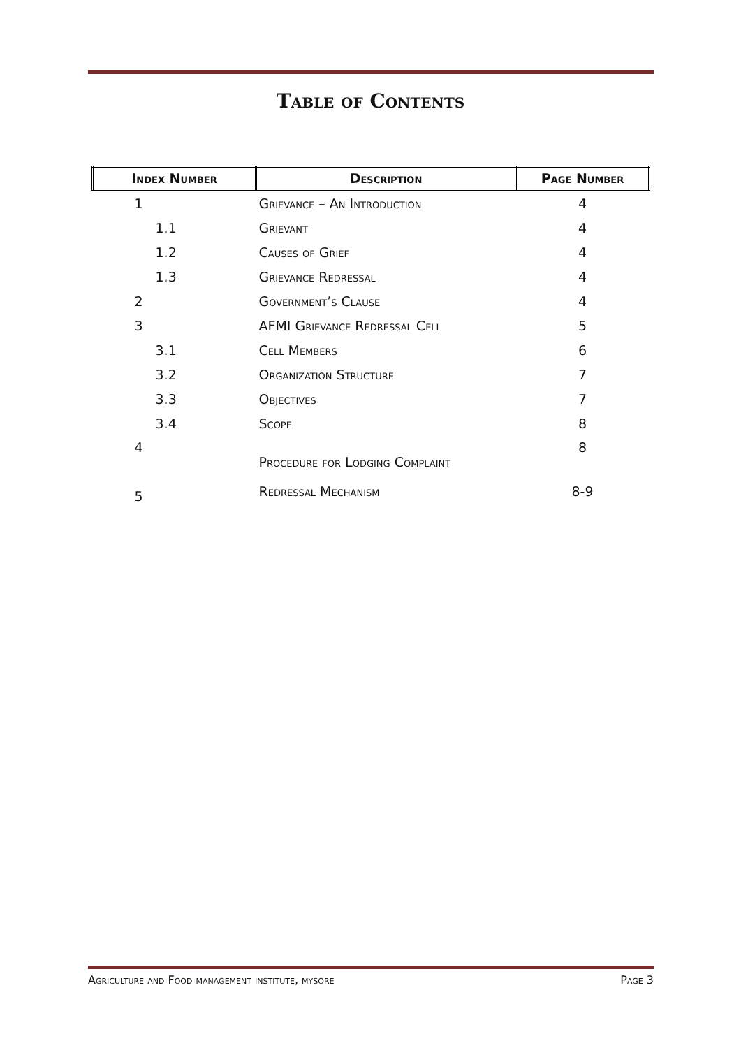Table of Contents
| Index Number | Description | Page Number |
| --- | --- | --- |
| 1 | Grievance – An Introduction | 4 |
| 1.1 | Grievant | 4 |
| 1.2 | Causes of Grief | 4 |
| 1.3 | Grievance Redressal | 4 |
| 2 | Government’s Clause | 4 |
| 3 | AFMI Grievance Redressal Cell | 5 |
| 3.1 | Cell Members | 6 |
| 3.2 | Organization Structure | 7 |
| 3.3 | Objectives | 7 |
| 3.4 | Scope | 8 |
| 4 | Procedure for Lodging Complaint | 8 |
| 5 | Redressal Mechanism | 8-9 |
Agriculture and Food management institute, mysore Page 3